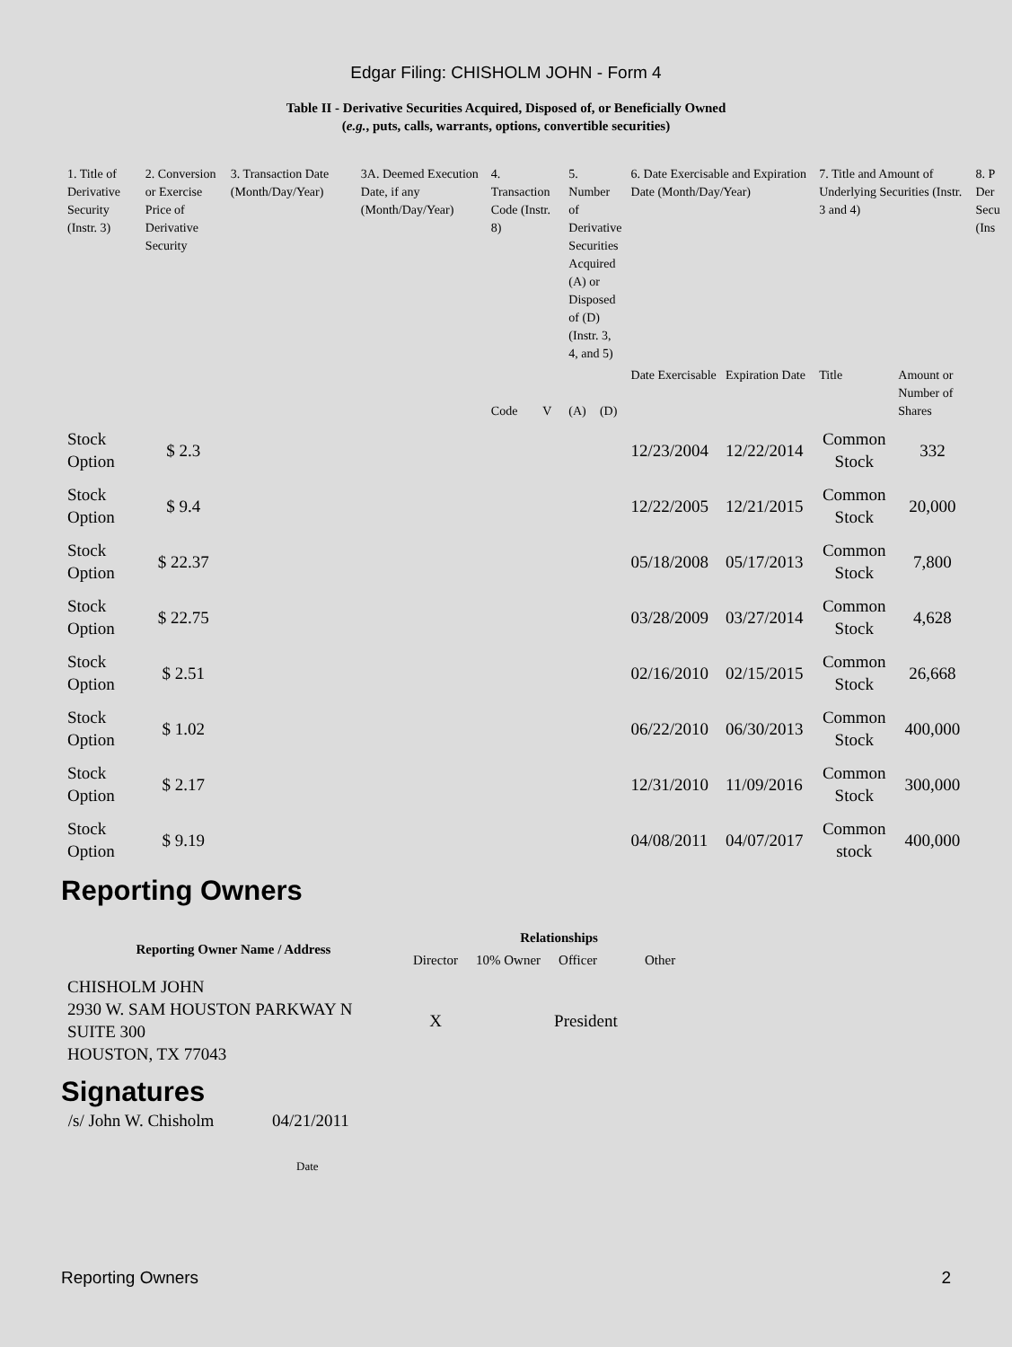Edgar Filing: CHISHOLM JOHN - Form 4
Table II - Derivative Securities Acquired, Disposed of, or Beneficially Owned
(e.g., puts, calls, warrants, options, convertible securities)
| 1. Title of Derivative Security (Instr. 3) | 2. Conversion or Exercise Price of Derivative Security | 3. Transaction Date (Month/Day/Year) | 3A. Deemed Execution Date, if any (Month/Day/Year) | 4. Transaction Code (Instr. 8) | | 5. Number of Derivative Securities Acquired (A) or Disposed of (D) (Instr. 3, 4, and 5) | | 6. Date Exercisable and Expiration Date (Month/Day/Year) | | 7. Title and Amount of Underlying Securities (Instr. 3 and 4) | | 8. P Der Secu (Ins |
| --- | --- | --- | --- | --- | --- | --- | --- | --- | --- | --- | --- | --- |
| | | | | Code | V | (A) | (D) | Date Exercisable | Expiration Date | Title | Amount or Number of Shares | |
| Stock Option | $ 2.3 | | | | | | | 12/23/2004 | 12/22/2014 | Common Stock | 332 | |
| Stock Option | $ 9.4 | | | | | | | 12/22/2005 | 12/21/2015 | Common Stock | 20,000 | |
| Stock Option | $ 22.37 | | | | | | | 05/18/2008 | 05/17/2013 | Common Stock | 7,800 | |
| Stock Option | $ 22.75 | | | | | | | 03/28/2009 | 03/27/2014 | Common Stock | 4,628 | |
| Stock Option | $ 2.51 | | | | | | | 02/16/2010 | 02/15/2015 | Common Stock | 26,668 | |
| Stock Option | $ 1.02 | | | | | | | 06/22/2010 | 06/30/2013 | Common Stock | 400,000 | |
| Stock Option | $ 2.17 | | | | | | | 12/31/2010 | 11/09/2016 | Common Stock | 300,000 | |
| Stock Option | $ 9.19 | | | | | | | 04/08/2011 | 04/07/2017 | Common stock | 400,000 | |
Reporting Owners
| Reporting Owner Name / Address | Relationships | | | |
| --- | --- | --- | --- | --- |
| | Director | 10% Owner | Officer | Other |
| CHISHOLM JOHN 2930 W. SAM HOUSTON PARKWAY N SUITE 300 HOUSTON, TX 77043 | X | | President | |
Signatures
| /s/ John W. Chisholm | 04/21/2011 |
| | Date |
Reporting Owners 2